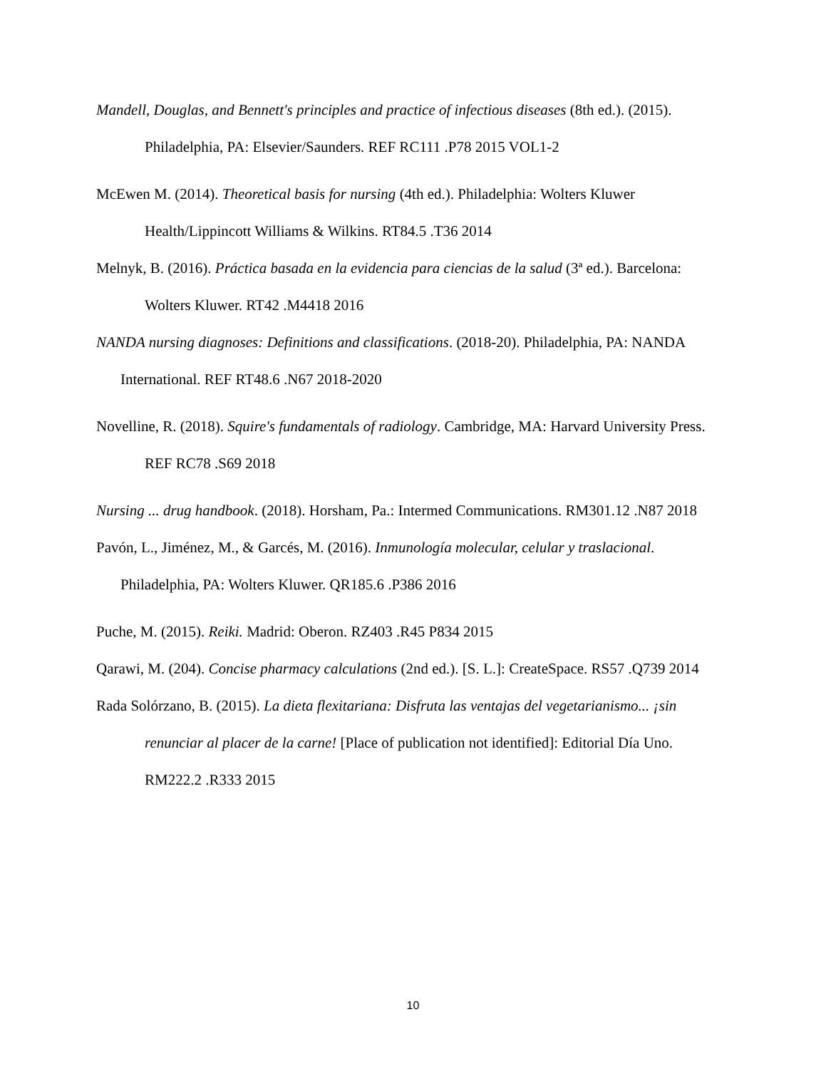Mandell, Douglas, and Bennett's principles and practice of infectious diseases (8th ed.). (2015). Philadelphia, PA: Elsevier/Saunders. REF RC111 .P78 2015 VOL1-2
McEwen M. (2014). Theoretical basis for nursing (4th ed.). Philadelphia: Wolters Kluwer Health/Lippincott Williams & Wilkins. RT84.5 .T36 2014
Melnyk, B. (2016). Práctica basada en la evidencia para ciencias de la salud (3ª ed.). Barcelona: Wolters Kluwer. RT42 .M4418 2016
NANDA nursing diagnoses: Definitions and classifications. (2018-20). Philadelphia, PA: NANDA International. REF RT48.6 .N67 2018-2020
Novelline, R. (2018). Squire's fundamentals of radiology. Cambridge, MA: Harvard University Press. REF RC78 .S69 2018
Nursing ... drug handbook. (2018). Horsham, Pa.: Intermed Communications. RM301.12 .N87 2018
Pavón, L., Jiménez, M., & Garcés, M. (2016). Inmunología molecular, celular y traslacional. Philadelphia, PA: Wolters Kluwer. QR185.6 .P386 2016
Puche, M. (2015). Reiki. Madrid: Oberon. RZ403 .R45 P834 2015
Qarawi, M. (204). Concise pharmacy calculations (2nd ed.). [S. L.]: CreateSpace. RS57 .Q739 2014
Rada Solórzano, B. (2015). La dieta flexitariana: Disfruta las ventajas del vegetarianismo... ¡sin renunciar al placer de la carne! [Place of publication not identified]: Editorial Día Uno. RM222.2 .R333 2015
10